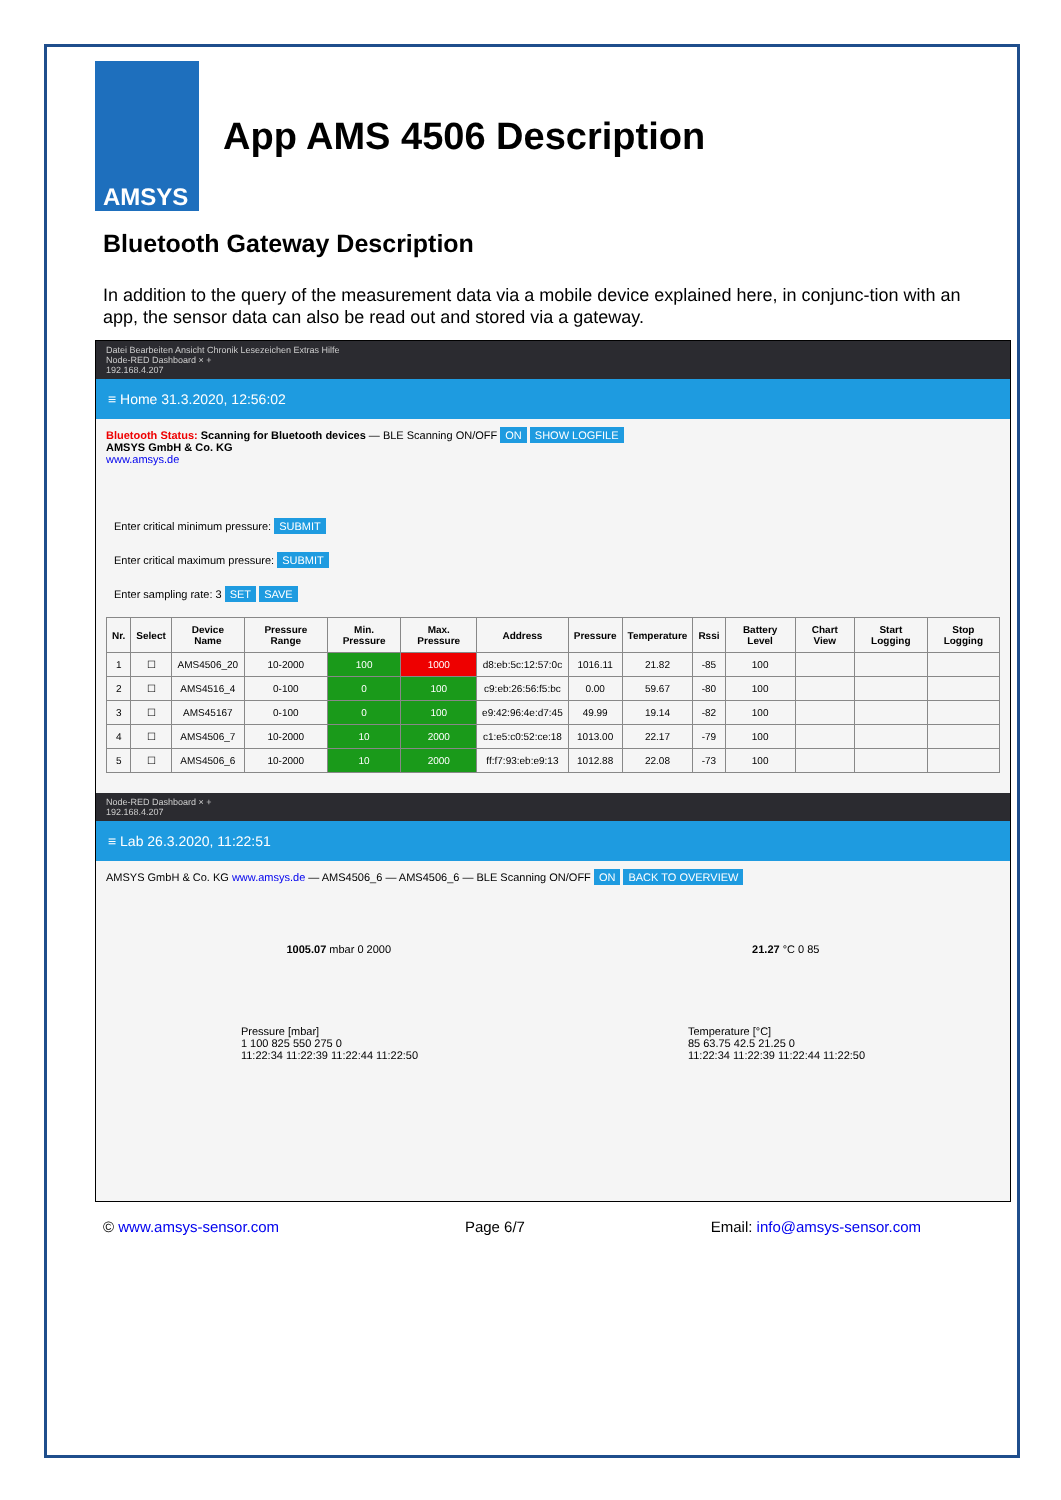AMSYS
App AMS 4506 Description
Bluetooth Gateway Description
In addition to the query of the measurement data via a mobile device explained here, in conjunc-tion with an app, the sensor data can also be read out and stored via a gateway.
Datei Bearbeiten Ansicht Chronik Lesezeichen Extras Hilfe
Node-RED Dashboard × +
192.168.4.207
≡ Home 31.3.2020, 12:56:02
Bluetooth Status: Scanning for Bluetooth devices — BLE Scanning ON/OFF ON SHOW LOGFILE
AMSYS GmbH & Co. KG
www.amsys.de
Enter critical minimum pressure: SUBMIT
Enter critical maximum pressure: SUBMIT
Enter sampling rate: 3 SET SAVE
| Nr. | Select | Device Name | Pressure Range | Min. Pressure | Max. Pressure | Address | Pressure | Temperature | Rssi | Battery Level | Chart View | Start Logging | Stop Logging |
| --- | --- | --- | --- | --- | --- | --- | --- | --- | --- | --- | --- | --- | --- |
| 1 | ☐ | AMS4506_20 | 10-2000 | 100 | 1000 | d8:eb:5c:12:57:0c | 1016.11 | 21.82 | -85 | 100 | | | |
| 2 | ☐ | AMS4516_4 | 0-100 | 0 | 100 | c9:eb:26:56:f5:bc | 0.00 | 59.67 | -80 | 100 | | | |
| 3 | ☐ | AMS45167 | 0-100 | 0 | 100 | e9:42:96:4e:d7:45 | 49.99 | 19.14 | -82 | 100 | | | |
| 4 | ☐ | AMS4506_7 | 10-2000 | 10 | 2000 | c1:e5:c0:52:ce:18 | 1013.00 | 22.17 | -79 | 100 | | | |
| 5 | ☐ | AMS4506_6 | 10-2000 | 10 | 2000 | ff:f7:93:eb:e9:13 | 1012.88 | 22.08 | -73 | 100 | | | |
Node-RED Dashboard × +
192.168.4.207
≡ Lab 26.3.2020, 11:22:51
AMSYS GmbH & Co. KG www.amsys.de — AMS4506_6 — AMS4506_6 — BLE Scanning ON/OFF ON BACK TO OVERVIEW
1005.07 mbar 0 2000 21.27 °C 0 85
Pressure [mbar]
1 100 825 550 275 0
11:22:34 11:22:39 11:22:44 11:22:50
Temperature [°C]
85 63.75 42.5 21.25 0
11:22:34 11:22:39 11:22:44 11:22:50
© www.amsys-sensor.com Page 6/7 Email: info@amsys-sensor.com